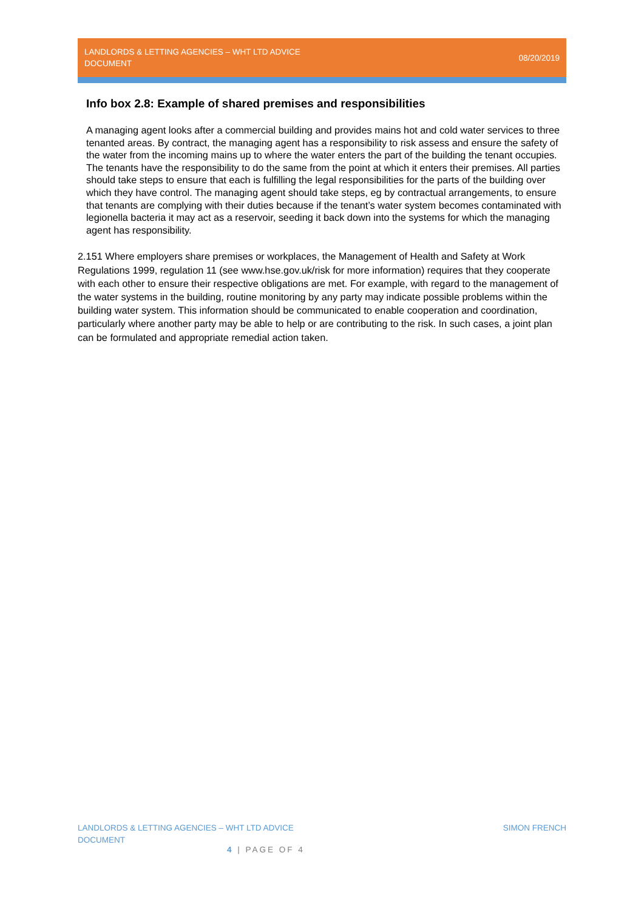LANDLORDS & LETTING AGENCIES – WHT LTD ADVICE DOCUMENT
08/20/2019
Info box 2.8: Example of shared premises and responsibilities
A managing agent looks after a commercial building and provides mains hot and cold water services to three tenanted areas. By contract, the managing agent has a responsibility to risk assess and ensure the safety of the water from the incoming mains up to where the water enters the part of the building the tenant occupies. The tenants have the responsibility to do the same from the point at which it enters their premises. All parties should take steps to ensure that each is fulfilling the legal responsibilities for the parts of the building over which they have control. The managing agent should take steps, eg by contractual arrangements, to ensure that tenants are complying with their duties because if the tenant’s water system becomes contaminated with legionella bacteria it may act as a reservoir, seeding it back down into the systems for which the managing agent has responsibility.
2.151 Where employers share premises or workplaces, the Management of Health and Safety at Work Regulations 1999, regulation 11 (see www.hse.gov.uk/risk for more information) requires that they cooperate with each other to ensure their respective obligations are met. For example, with regard to the management of the water systems in the building, routine monitoring by any party may indicate possible problems within the building water system. This information should be communicated to enable cooperation and coordination, particularly where another party may be able to help or are contributing to the risk. In such cases, a joint plan can be formulated and appropriate remedial action taken.
LANDLORDS & LETTING AGENCIES – WHT LTD ADVICE DOCUMENT
SIMON FRENCH
4 | PAGE OF 4